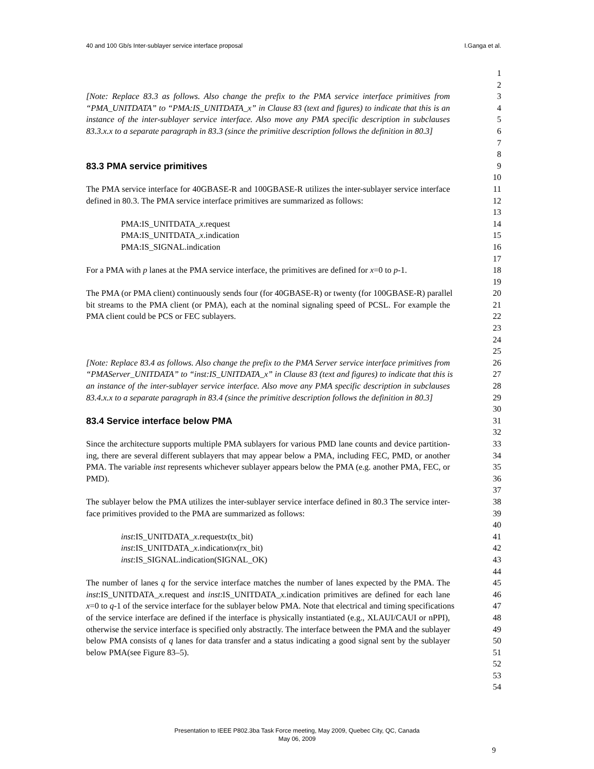40 and 100 Gb/s Inter-sublayer service interface proposal I.Ganga et al.
1
2
[Note: Replace 83.3 as follows. Also change the prefix to the PMA service interface primitives from 3
“PMA_UNITDATA” to “PMA:IS_UNITDATA_x” in Clause 83 (text and figures) to indicate that this is an 4
instance of the inter-sublayer service interface. Also move any PMA specific description in subclauses 5
83.3.x.x to a separate paragraph in 83.3 (since the primitive description follows the definition in 80.3] 6
7
8
83.3 PMA service primitives 9
10
The PMA service interface for 40GBASE-R and 100GBASE-R utilizes the inter-sublayer service interface 11
defined in 80.3. The PMA service interface primitives are summarized as follows: 12
13
PMA:IS_UNITDATA_x.request 14
PMA:IS_UNITDATA_x.indication 15
PMA:IS_SIGNAL.indication 16
17
For a PMA with p lanes at the PMA service interface, the primitives are defined for x=0 to p-1. 18
19
The PMA (or PMA client) continuously sends four (for 40GBASE-R) or twenty (for 100GBASE-R) parallel 20
bit streams to the PMA client (or PMA), each at the nominal signaling speed of PCSL. For example the 21
PMA client could be PCS or FEC sublayers. 22
23
24
25
[Note: Replace 83.4 as follows. Also change the prefix to the PMA Server service interface primitives from 26
“PMAServer_UNITDATA” to “inst:IS_UNITDATA_x” in Clause 83 (text and figures) to indicate that this is 27
an instance of the inter-sublayer service interface. Also move any PMA specific description in subclauses 28
83.4.x.x to a separate paragraph in 83.4 (since the primitive description follows the definition in 80.3] 29
30
83.4 Service interface below PMA 31
32
Since the architecture supports multiple PMA sublayers for various PMD lane counts and device partition- 33
ing, there are several different sublayers that may appear below a PMA, including FEC, PMD, or another 34
PMA. The variable inst represents whichever sublayer appears below the PMA (e.g. another PMA, FEC, or 35
PMD). 36
37
The sublayer below the PMA utilizes the inter-sublayer service interface defined in 80.3 The service inter- 38
face primitives provided to the PMA are summarized as follows: 39
40
inst:IS_UNITDATA_x.requestx(tx_bit) 41
inst:IS_UNITDATA_x.indicationx(rx_bit) 42
inst:IS_SIGNAL.indication(SIGNAL_OK) 43
44
The number of lanes q for the service interface matches the number of lanes expected by the PMA. The 45
inst:IS_UNITDATA_x. request and inst:IS_UNITDATA_x. indication primitives are defined for each lane 46
x=0 to q-1 of the service interface for the sublayer below PMA. Note that electrical and timing specifications 47
of the service interface are defined if the interface is physically instantiated (e.g., XLAUI/CAUI or nPPI), 48
otherwise the service interface is specified only abstractly. The interface between the PMA and the sublayer 49
below PMA consists of q lanes for data transfer and a status indicating a good signal sent by the sublayer 50
below PMA(see Figure 83–5). 51
52
53
54
Presentation to IEEE P802.3ba Task Force meeting, May 2009, Quebec City, QC, Canada
May 06, 2009
9